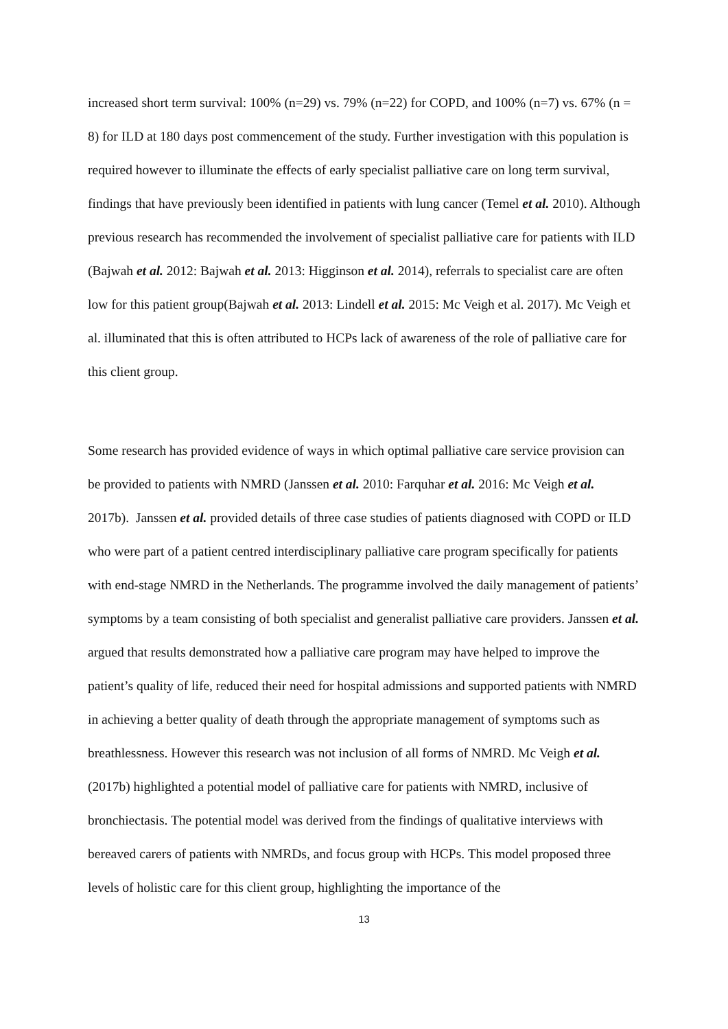increased short term survival: 100% (n=29) vs. 79% (n=22) for COPD, and 100% (n=7) vs. 67% (n = 8) for ILD at 180 days post commencement of the study. Further investigation with this population is required however to illuminate the effects of early specialist palliative care on long term survival, findings that have previously been identified in patients with lung cancer (Temel et al. 2010). Although previous research has recommended the involvement of specialist palliative care for patients with ILD (Bajwah et al. 2012: Bajwah et al. 2013: Higginson et al. 2014), referrals to specialist care are often low for this patient group(Bajwah et al. 2013: Lindell et al. 2015: Mc Veigh et al. 2017). Mc Veigh et al. illuminated that this is often attributed to HCPs lack of awareness of the role of palliative care for this client group.
Some research has provided evidence of ways in which optimal palliative care service provision can be provided to patients with NMRD (Janssen et al. 2010: Farquhar et al. 2016: Mc Veigh et al. 2017b). Janssen et al. provided details of three case studies of patients diagnosed with COPD or ILD who were part of a patient centred interdisciplinary palliative care program specifically for patients with end-stage NMRD in the Netherlands. The programme involved the daily management of patients’ symptoms by a team consisting of both specialist and generalist palliative care providers. Janssen et al. argued that results demonstrated how a palliative care program may have helped to improve the patient’s quality of life, reduced their need for hospital admissions and supported patients with NMRD in achieving a better quality of death through the appropriate management of symptoms such as breathlessness. However this research was not inclusion of all forms of NMRD. Mc Veigh et al. (2017b) highlighted a potential model of palliative care for patients with NMRD, inclusive of bronchiectasis. The potential model was derived from the findings of qualitative interviews with bereaved carers of patients with NMRDs, and focus group with HCPs. This model proposed three levels of holistic care for this client group, highlighting the importance of the
13